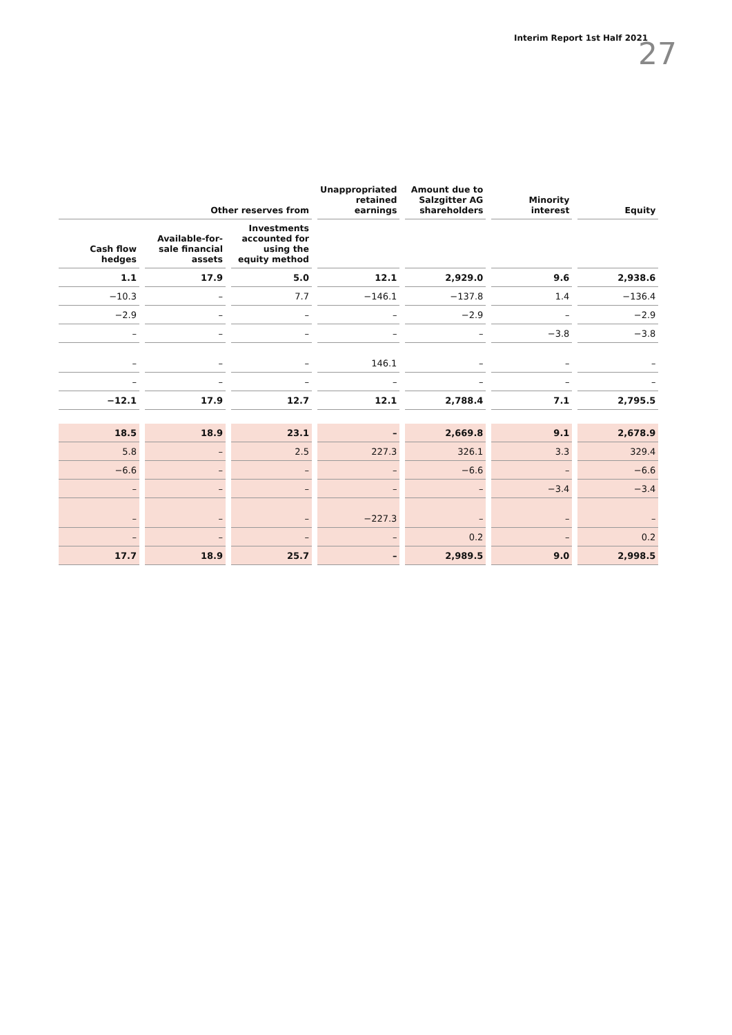Interim Report 1st Half 2021 27
| Other reserves from | | | Unappropriated retained earnings | Amount due to Salzgitter AG shareholders | Minority interest | Equity |
| --- | --- | --- | --- | --- | --- | --- |
| Cash flow hedges | Available-for-sale financial assets | Investments accounted for using the equity method | | | | |
| 1.1 | 17.9 | 5.0 | 12.1 | 2,929.0 | 9.6 | 2,938.6 |
| −10.3 | – | 7.7 | −146.1 | −137.8 | 1.4 | −136.4 |
| −2.9 | – | – | – | −2.9 | – | −2.9 |
| – | – | – | – | – | −3.8 | −3.8 |
| – | – | – | 146.1 | – | – | – |
| – | – | – | – | – | – | – |
| −12.1 | 17.9 | 12.7 | 12.1 | 2,788.4 | 7.1 | 2,795.5 |
| 18.5 | 18.9 | 23.1 | – | 2,669.8 | 9.1 | 2,678.9 |
| 5.8 | – | 2.5 | 227.3 | 326.1 | 3.3 | 329.4 |
| −6.6 | – | – | – | −6.6 | – | −6.6 |
| – | – | – | – | – | −3.4 | −3.4 |
| – | – | – | −227.3 | – | – | – |
| – | – | – | – | 0.2 | – | 0.2 |
| 17.7 | 18.9 | 25.7 | – | 2,989.5 | 9.0 | 2,998.5 |